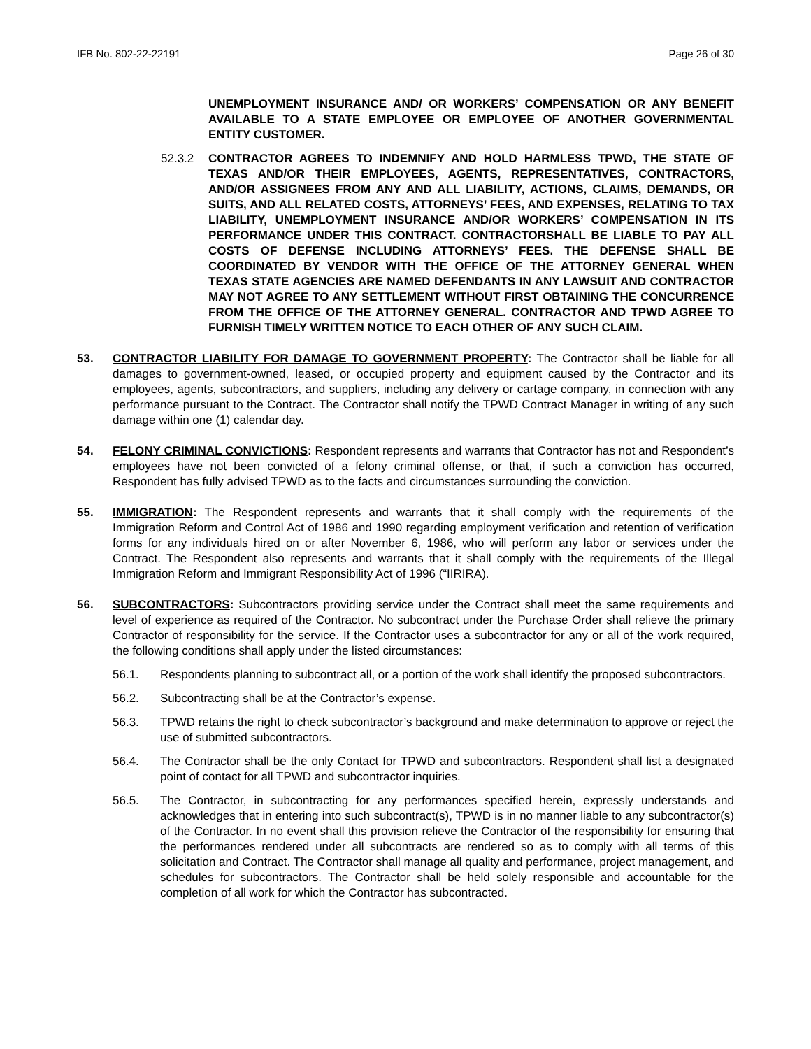IFB No. 802-22-22191 Page 26 of 30
UNEMPLOYMENT INSURANCE AND/ OR WORKERS’ COMPENSATION OR ANY BENEFIT AVAILABLE TO A STATE EMPLOYEE OR EMPLOYEE OF ANOTHER GOVERNMENTAL ENTITY CUSTOMER.
52.3.2 CONTRACTOR AGREES TO INDEMNIFY AND HOLD HARMLESS TPWD, THE STATE OF TEXAS AND/OR THEIR EMPLOYEES, AGENTS, REPRESENTATIVES, CONTRACTORS, AND/OR ASSIGNEES FROM ANY AND ALL LIABILITY, ACTIONS, CLAIMS, DEMANDS, OR SUITS, AND ALL RELATED COSTS, ATTORNEYS’ FEES, AND EXPENSES, RELATING TO TAX LIABILITY, UNEMPLOYMENT INSURANCE AND/OR WORKERS’ COMPENSATION IN ITS PERFORMANCE UNDER THIS CONTRACT. CONTRACTORSHALL BE LIABLE TO PAY ALL COSTS OF DEFENSE INCLUDING ATTORNEYS’ FEES. THE DEFENSE SHALL BE COORDINATED BY VENDOR WITH THE OFFICE OF THE ATTORNEY GENERAL WHEN TEXAS STATE AGENCIES ARE NAMED DEFENDANTS IN ANY LAWSUIT AND CONTRACTOR MAY NOT AGREE TO ANY SETTLEMENT WITHOUT FIRST OBTAINING THE CONCURRENCE FROM THE OFFICE OF THE ATTORNEY GENERAL. CONTRACTOR AND TPWD AGREE TO FURNISH TIMELY WRITTEN NOTICE TO EACH OTHER OF ANY SUCH CLAIM.
53. CONTRACTOR LIABILITY FOR DAMAGE TO GOVERNMENT PROPERTY: The Contractor shall be liable for all damages to government-owned, leased, or occupied property and equipment caused by the Contractor and its employees, agents, subcontractors, and suppliers, including any delivery or cartage company, in connection with any performance pursuant to the Contract. The Contractor shall notify the TPWD Contract Manager in writing of any such damage within one (1) calendar day.
54. FELONY CRIMINAL CONVICTIONS: Respondent represents and warrants that Contractor has not and Respondent’s employees have not been convicted of a felony criminal offense, or that, if such a conviction has occurred, Respondent has fully advised TPWD as to the facts and circumstances surrounding the conviction.
55. IMMIGRATION: The Respondent represents and warrants that it shall comply with the requirements of the Immigration Reform and Control Act of 1986 and 1990 regarding employment verification and retention of verification forms for any individuals hired on or after November 6, 1986, who will perform any labor or services under the Contract. The Respondent also represents and warrants that it shall comply with the requirements of the Illegal Immigration Reform and Immigrant Responsibility Act of 1996 (“IIRIRA).
56. SUBCONTRACTORS: Subcontractors providing service under the Contract shall meet the same requirements and level of experience as required of the Contractor. No subcontract under the Purchase Order shall relieve the primary Contractor of responsibility for the service. If the Contractor uses a subcontractor for any or all of the work required, the following conditions shall apply under the listed circumstances:
56.1. Respondents planning to subcontract all, or a portion of the work shall identify the proposed subcontractors.
56.2. Subcontracting shall be at the Contractor’s expense.
56.3. TPWD retains the right to check subcontractor’s background and make determination to approve or reject the use of submitted subcontractors.
56.4. The Contractor shall be the only Contact for TPWD and subcontractors. Respondent shall list a designated point of contact for all TPWD and subcontractor inquiries.
56.5. The Contractor, in subcontracting for any performances specified herein, expressly understands and acknowledges that in entering into such subcontract(s), TPWD is in no manner liable to any subcontractor(s) of the Contractor. In no event shall this provision relieve the Contractor of the responsibility for ensuring that the performances rendered under all subcontracts are rendered so as to comply with all terms of this solicitation and Contract. The Contractor shall manage all quality and performance, project management, and schedules for subcontractors. The Contractor shall be held solely responsible and accountable for the completion of all work for which the Contractor has subcontracted.